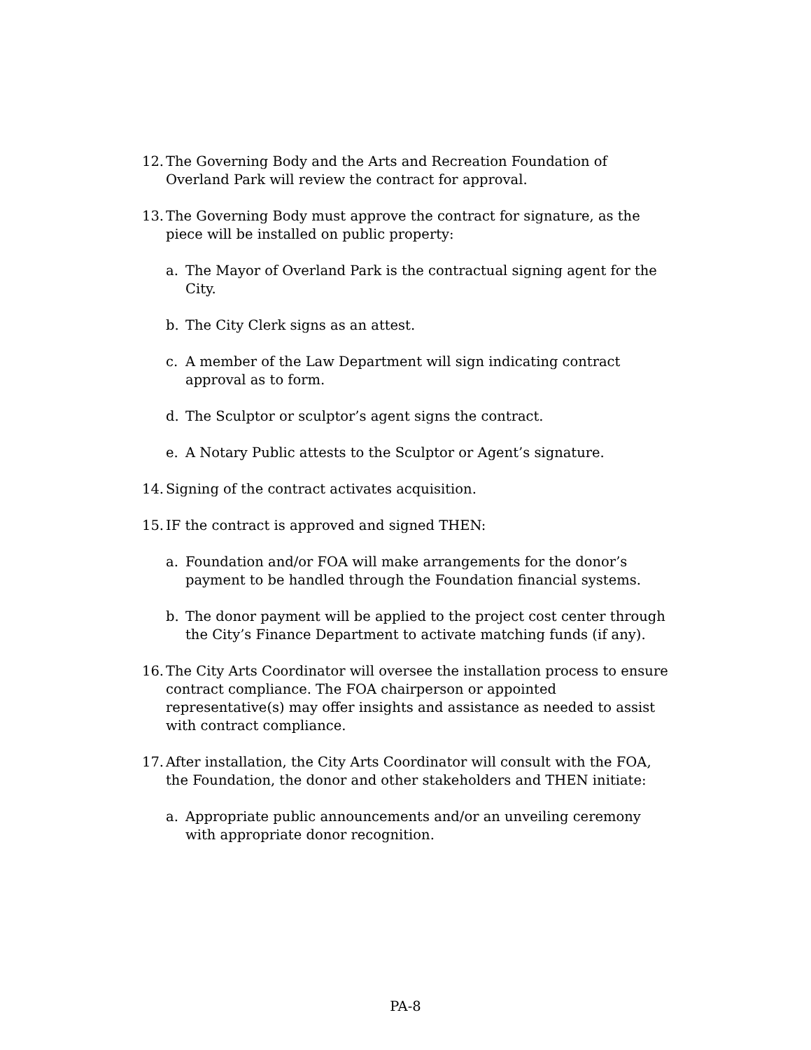12. The Governing Body and the Arts and Recreation Foundation of Overland Park will review the contract for approval.
13. The Governing Body must approve the contract for signature, as the piece will be installed on public property:
a. The Mayor of Overland Park is the contractual signing agent for the City.
b. The City Clerk signs as an attest.
c. A member of the Law Department will sign indicating contract approval as to form.
d. The Sculptor or sculptor’s agent signs the contract.
e. A Notary Public attests to the Sculptor or Agent’s signature.
14. Signing of the contract activates acquisition.
15. IF the contract is approved and signed THEN:
a. Foundation and/or FOA will make arrangements for the donor’s payment to be handled through the Foundation financial systems.
b. The donor payment will be applied to the project cost center through the City’s Finance Department to activate matching funds (if any).
16. The City Arts Coordinator will oversee the installation process to ensure contract compliance. The FOA chairperson or appointed representative(s) may offer insights and assistance as needed to assist with contract compliance.
17. After installation, the City Arts Coordinator will consult with the FOA, the Foundation, the donor and other stakeholders and THEN initiate:
a. Appropriate public announcements and/or an unveiling ceremony with appropriate donor recognition.
PA-8